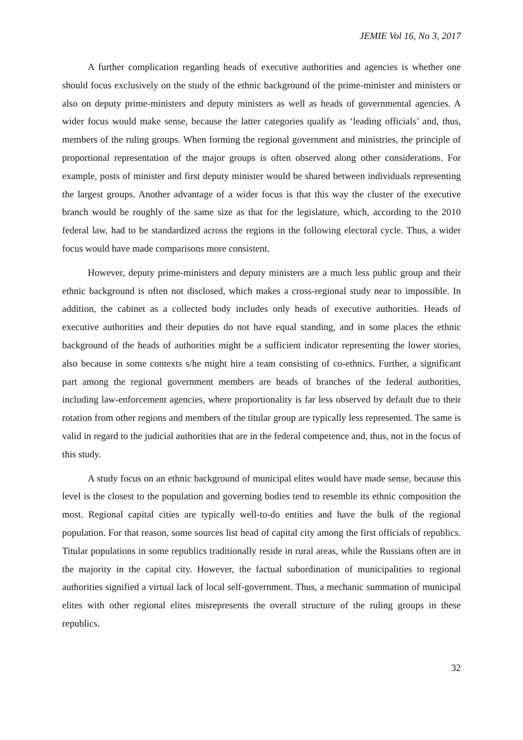JEMIE Vol 16, No 3, 2017
A further complication regarding heads of executive authorities and agencies is whether one should focus exclusively on the study of the ethnic background of the prime-minister and ministers or also on deputy prime-ministers and deputy ministers as well as heads of governmental agencies. A wider focus would make sense, because the latter categories qualify as ‘leading officials’ and, thus, members of the ruling groups. When forming the regional government and ministries, the principle of proportional representation of the major groups is often observed along other considerations. For example, posts of minister and first deputy minister would be shared between individuals representing the largest groups. Another advantage of a wider focus is that this way the cluster of the executive branch would be roughly of the same size as that for the legislature, which, according to the 2010 federal law, had to be standardized across the regions in the following electoral cycle. Thus, a wider focus would have made comparisons more consistent.
However, deputy prime-ministers and deputy ministers are a much less public group and their ethnic background is often not disclosed, which makes a cross-regional study near to impossible. In addition, the cabinet as a collected body includes only heads of executive authorities. Heads of executive authorities and their deputies do not have equal standing, and in some places the ethnic background of the heads of authorities might be a sufficient indicator representing the lower stories, also because in some contexts s/he might hire a team consisting of co-ethnics. Further, a significant part among the regional government members are heads of branches of the federal authorities, including law-enforcement agencies, where proportionality is far less observed by default due to their rotation from other regions and members of the titular group are typically less represented. The same is valid in regard to the judicial authorities that are in the federal competence and, thus, not in the focus of this study.
A study focus on an ethnic background of municipal elites would have made sense, because this level is the closest to the population and governing bodies tend to resemble its ethnic composition the most. Regional capital cities are typically well-to-do entities and have the bulk of the regional population. For that reason, some sources list head of capital city among the first officials of republics. Titular populations in some republics traditionally reside in rural areas, while the Russians often are in the majority in the capital city. However, the factual subordination of municipalities to regional authorities signified a virtual lack of local self-government. Thus, a mechanic summation of municipal elites with other regional elites misrepresents the overall structure of the ruling groups in these republics.
32